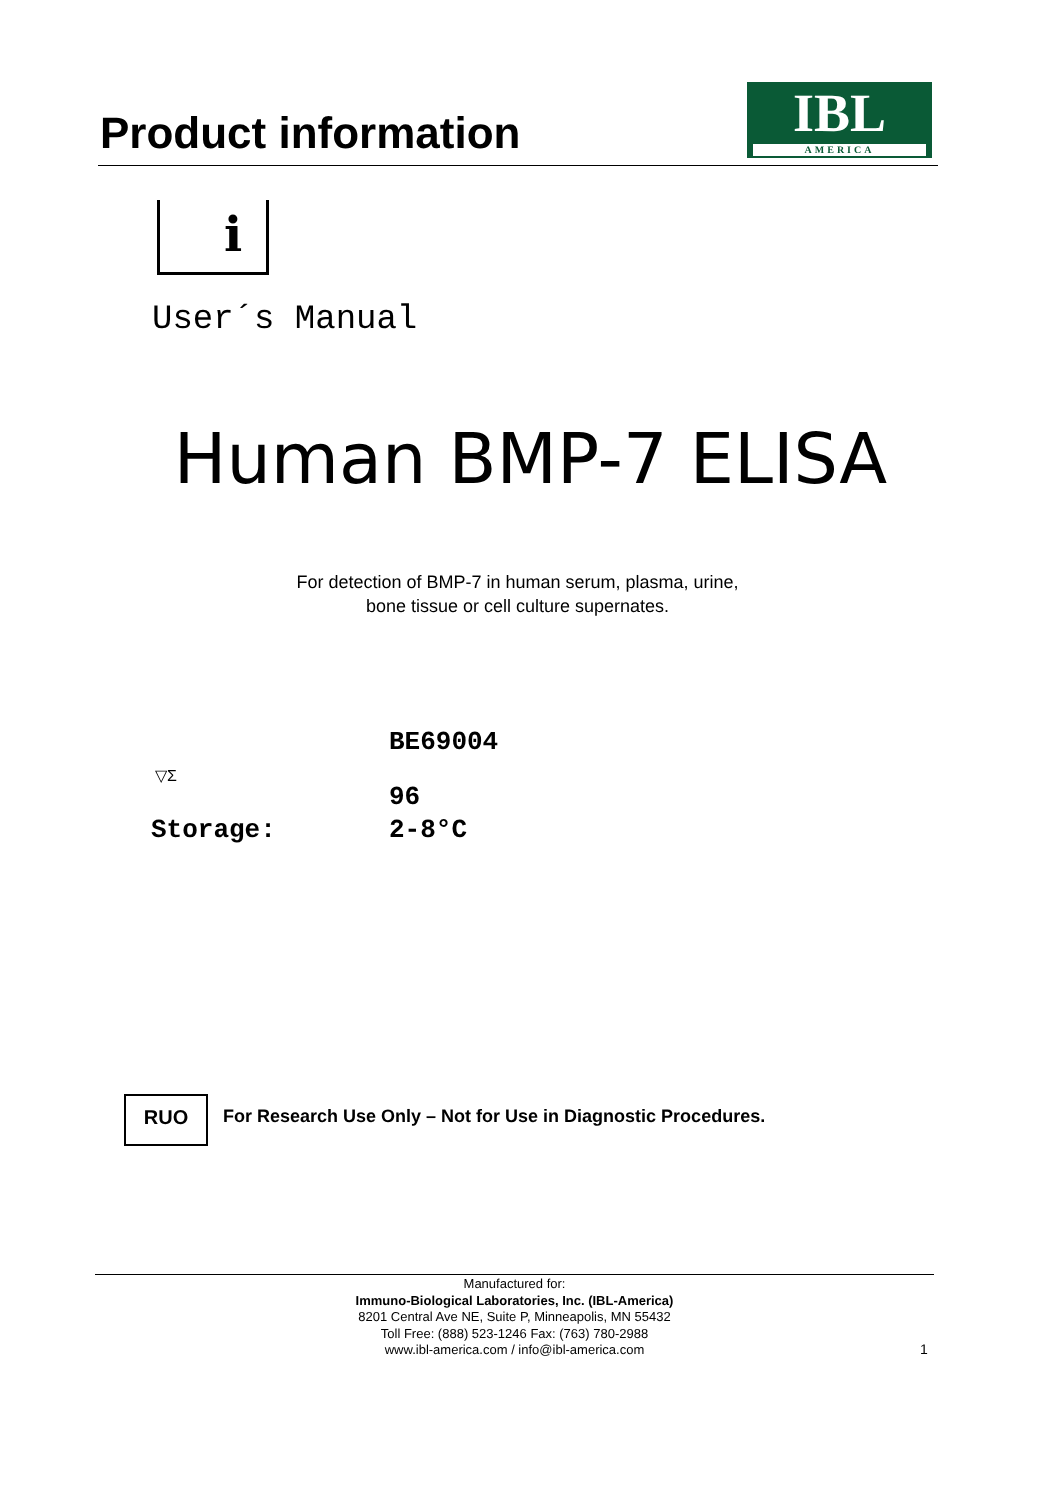Product information
IBL
AMERICA
i
User´s Manual
Human BMP-7 ELISA
For detection of BMP-7 in human serum, plasma, urine,
bone tissue or cell culture supernates.
BE69004
▽Σ
96
Storage: 2-8°C
RUO
For Research Use Only – Not for Use in Diagnostic Procedures.
Manufactured for:
Immuno-Biological Laboratories, Inc. (IBL-America)
8201 Central Ave NE, Suite P, Minneapolis, MN 55432
Toll Free: (888) 523-1246 Fax: (763) 780-2988
www.ibl-america.com / info@ibl-america.com
1